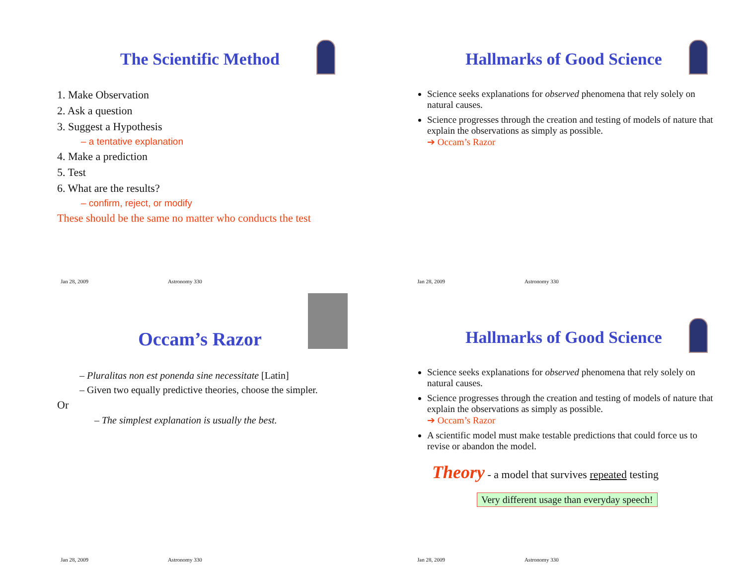The Scientific Method
1. Make Observation
2. Ask a question
3. Suggest a Hypothesis
– a tentative explanation
4. Make a prediction
5. Test
6. What are the results?
– confirm, reject, or modify
These should be the same no matter who conducts the test
Jan 28, 2009 Astronomy 330
Hallmarks of Good Science
Science seeks explanations for observed phenomena that rely solely on natural causes.
Science progresses through the creation and testing of models of nature that explain the observations as simply as possible.
➔ Occam’s Razor
Jan 28, 2009 Astronomy 330
Occam’s Razor
– Pluralitas non est ponenda sine necessitate [Latin]
– Given two equally predictive theories, choose the simpler.
Or
– The simplest explanation is usually the best.
Jan 28, 2009 Astronomy 330
Hallmarks of Good Science
Science seeks explanations for observed phenomena that rely solely on natural causes.
Science progresses through the creation and testing of models of nature that explain the observations as simply as possible.
➔ Occam’s Razor
A scientific model must make testable predictions that could force us to revise or abandon the model.
Theory - a model that survives repeated testing
Very different usage than everyday speech!
Jan 28, 2009 Astronomy 330